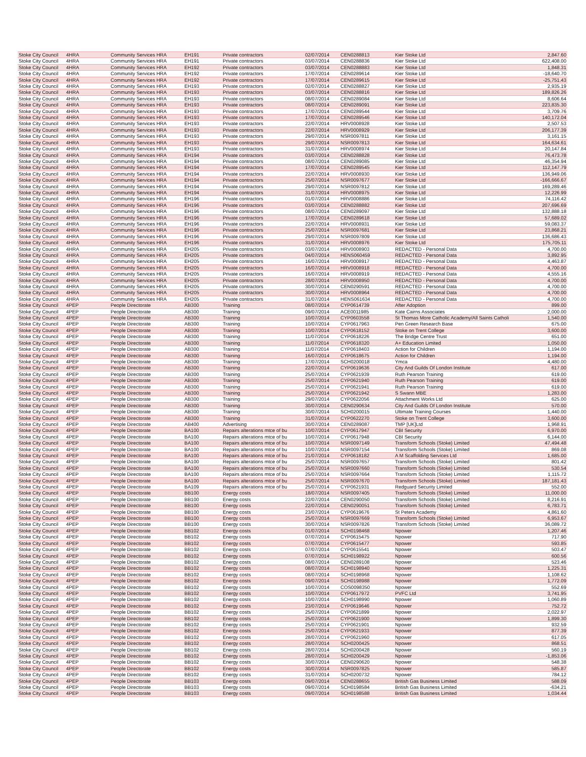| Stoke City Council | 4HRA | Community Services HRA | EH191 | Private contractors | 02/07/2014 | CEN0288813 | Kier Stoke Ltd | 2,847.60 |
| Stoke City Council | 4HRA | Community Services HRA | EH191 | Private contractors | 03/07/2014 | CEN0288836 | Kier Stoke Ltd | 622,408.00 |
| Stoke City Council | 4HRA | Community Services HRA | EH192 | Private contractors | 03/07/2014 | CEN0288883 | Kier Stoke Ltd | 1,848.31 |
| Stoke City Council | 4HRA | Community Services HRA | EH192 | Private contractors | 17/07/2014 | CEN0289614 | Kier Stoke Ltd | -18,640.70 |
| Stoke City Council | 4HRA | Community Services HRA | EH192 | Private contractors | 17/07/2014 | CEN0289615 | Kier Stoke Ltd | -25,751.43 |
| Stoke City Council | 4HRA | Community Services HRA | EH193 | Private contractors | 02/07/2014 | CEN0288827 | Kier Stoke Ltd | 2,935.19 |
| Stoke City Council | 4HRA | Community Services HRA | EH193 | Private contractors | 03/07/2014 | CEN0288816 | Kier Stoke Ltd | 189,826.26 |
| Stoke City Council | 4HRA | Community Services HRA | EH193 | Private contractors | 08/07/2014 | CEN0289084 | Kier Stoke Ltd | 8,606.64 |
| Stoke City Council | 4HRA | Community Services HRA | EH193 | Private contractors | 08/07/2014 | CEN0289091 | Kier Stoke Ltd | 223,835.30 |
| Stoke City Council | 4HRA | Community Services HRA | EH193 | Private contractors | 17/07/2014 | CEN0289544 | Kier Stoke Ltd | 3,709.76 |
| Stoke City Council | 4HRA | Community Services HRA | EH193 | Private contractors | 17/07/2014 | CEN0289546 | Kier Stoke Ltd | 140,172.04 |
| Stoke City Council | 4HRA | Community Services HRA | EH193 | Private contractors | 22/07/2014 | HRV0008928 | Kier Stoke Ltd | 2,507.53 |
| Stoke City Council | 4HRA | Community Services HRA | EH193 | Private contractors | 22/07/2014 | HRV0008929 | Kier Stoke Ltd | 206,177.39 |
| Stoke City Council | 4HRA | Community Services HRA | EH193 | Private contractors | 29/07/2014 | NSR0097811 | Kier Stoke Ltd | 3,161.15 |
| Stoke City Council | 4HRA | Community Services HRA | EH193 | Private contractors | 29/07/2014 | NSR0097813 | Kier Stoke Ltd | 164,634.61 |
| Stoke City Council | 4HRA | Community Services HRA | EH193 | Private contractors | 31/07/2014 | HRV0008974 | Kier Stoke Ltd | 20,147.84 |
| Stoke City Council | 4HRA | Community Services HRA | EH194 | Private contractors | 03/07/2014 | CEN0288828 | Kier Stoke Ltd | 76,473.78 |
| Stoke City Council | 4HRA | Community Services HRA | EH194 | Private contractors | 08/07/2014 | CEN0289085 | Kier Stoke Ltd | 46,354.94 |
| Stoke City Council | 4HRA | Community Services HRA | EH194 | Private contractors | 17/07/2014 | CEN0289545 | Kier Stoke Ltd | 112,147.79 |
| Stoke City Council | 4HRA | Community Services HRA | EH194 | Private contractors | 22/07/2014 | HRV0008930 | Kier Stoke Ltd | 136,949.06 |
| Stoke City Council | 4HRA | Community Services HRA | EH194 | Private contractors | 25/07/2014 | NSR0097677 | Kier Stoke Ltd | -166,666.67 |
| Stoke City Council | 4HRA | Community Services HRA | EH194 | Private contractors | 29/07/2014 | NSR0097812 | Kier Stoke Ltd | 169,289.46 |
| Stoke City Council | 4HRA | Community Services HRA | EH194 | Private contractors | 31/07/2014 | HRV0008975 | Kier Stoke Ltd | 12,226.99 |
| Stoke City Council | 4HRA | Community Services HRA | EH196 | Private contractors | 01/07/2014 | HRV0008886 | Kier Stoke Ltd | 74,116.42 |
| Stoke City Council | 4HRA | Community Services HRA | EH196 | Private contractors | 03/07/2014 | CEN0288882 | Kier Stoke Ltd | 207,696.69 |
| Stoke City Council | 4HRA | Community Services HRA | EH196 | Private contractors | 08/07/2014 | CEN0289097 | Kier Stoke Ltd | 132,888.18 |
| Stoke City Council | 4HRA | Community Services HRA | EH196 | Private contractors | 17/07/2014 | CEN0289618 | Kier Stoke Ltd | 57,689.02 |
| Stoke City Council | 4HRA | Community Services HRA | EH196 | Private contractors | 22/07/2014 | HRV0008931 | Kier Stoke Ltd | 59,083.37 |
| Stoke City Council | 4HRA | Community Services HRA | EH196 | Private contractors | 25/07/2014 | NSR0097681 | Kier Stoke Ltd | 23,868.21 |
| Stoke City Council | 4HRA | Community Services HRA | EH196 | Private contractors | 29/07/2014 | NSR0097809 | Kier Stoke Ltd | 136,686.43 |
| Stoke City Council | 4HRA | Community Services HRA | EH196 | Private contractors | 31/07/2014 | HRV0008976 | Kier Stoke Ltd | 175,705.11 |
| Stoke City Council | 4HRA | Community Services HRA | EH205 | Private contractors | 03/07/2014 | HRV0008903 | REDACTED - Personal Data | 4,700.00 |
| Stoke City Council | 4HRA | Community Services HRA | EH205 | Private contractors | 04/07/2014 | HENS060459 | REDACTED - Personal Data | 3,892.95 |
| Stoke City Council | 4HRA | Community Services HRA | EH205 | Private contractors | 16/07/2014 | HRV0008917 | REDACTED - Personal Data | 4,463.87 |
| Stoke City Council | 4HRA | Community Services HRA | EH205 | Private contractors | 16/07/2014 | HRV0008918 | REDACTED - Personal Data | 4,700.00 |
| Stoke City Council | 4HRA | Community Services HRA | EH205 | Private contractors | 16/07/2014 | HRV0008919 | REDACTED - Personal Data | 4,555.16 |
| Stoke City Council | 4HRA | Community Services HRA | EH205 | Private contractors | 28/07/2014 | HRV0008950 | REDACTED - Personal Data | 4,700.00 |
| Stoke City Council | 4HRA | Community Services HRA | EH205 | Private contractors | 30/07/2014 | CEN0290591 | REDACTED - Personal Data | 4,700.00 |
| Stoke City Council | 4HRA | Community Services HRA | EH205 | Private contractors | 30/07/2014 | HRV0008964 | REDACTED - Personal Data | 4,700.00 |
| Stoke City Council | 4HRA | Community Services HRA | EH205 | Private contractors | 31/07/2014 | HENS061634 | REDACTED - Personal Data | 4,700.00 |
| Stoke City Council | 4PEP | People Directorate | AB300 | Training | 08/07/2014 | CYP0614739 | After Adoption | 899.00 |
| Stoke City Council | 4PEP | People Directorate | AB300 | Training | 09/07/2014 | ACE0011985 | Kate Cairns Associates | 2,000.00 |
| Stoke City Council | 4PEP | People Directorate | AB300 | Training | 10/07/2014 | CYP0603558 | St Thomas More Catholic Academy/All Saints Catholi | 1,540.00 |
| Stoke City Council | 4PEP | People Directorate | AB300 | Training | 10/07/2014 | CYP0617963 | Pen Green Research Base | 675.00 |
| Stoke City Council | 4PEP | People Directorate | AB300 | Training | 10/07/2014 | CYP0618152 | Stoke on Trent College | 3,600.00 |
| Stoke City Council | 4PEP | People Directorate | AB300 | Training | 11/07/2014 | CYP0618226 | The Bridge Centre Trust | 651.00 |
| Stoke City Council | 4PEP | People Directorate | AB300 | Training | 11/07/2014 | CYP0618320 | A+ Education Limited | 1,050.00 |
| Stoke City Council | 4PEP | People Directorate | AB300 | Training | 11/07/2014 | CYP0618403 | Action for Children | 1,194.00 |
| Stoke City Council | 4PEP | People Directorate | AB300 | Training | 16/07/2014 | CYP0618675 | Action for Children | 1,194.00 |
| Stoke City Council | 4PEP | People Directorate | AB300 | Training | 17/07/2014 | SCH0200018 | Ymca | 4,480.00 |
| Stoke City Council | 4PEP | People Directorate | AB300 | Training | 22/07/2014 | CYP0619636 | City And Guilds Of London Institute | 617.00 |
| Stoke City Council | 4PEP | People Directorate | AB300 | Training | 25/07/2014 | CYP0621939 | Ruth Pearson Training | 619.00 |
| Stoke City Council | 4PEP | People Directorate | AB300 | Training | 25/07/2014 | CYP0621940 | Ruth Pearson Training | 619.00 |
| Stoke City Council | 4PEP | People Directorate | AB300 | Training | 25/07/2014 | CYP0621941 | Ruth Pearson Training | 619.00 |
| Stoke City Council | 4PEP | People Directorate | AB300 | Training | 25/07/2014 | CYP0621942 | S Swann MBE | 1,283.00 |
| Stoke City Council | 4PEP | People Directorate | AB300 | Training | 29/07/2014 | CYP0622056 | Attachment Works Ltd | 625.00 |
| Stoke City Council | 4PEP | People Directorate | AB300 | Training | 30/07/2014 | CEN0290634 | City And Guilds Of London Institute | 570.00 |
| Stoke City Council | 4PEP | People Directorate | AB300 | Training | 30/07/2014 | SCH0200015 | Ultimate Training Courses | 1,440.00 |
| Stoke City Council | 4PEP | People Directorate | AB300 | Training | 31/07/2014 | CYP0622270 | Stoke on Trent College | 3,600.00 |
| Stoke City Council | 4PEP | People Directorate | AB400 | Advertising | 30/07/2014 | CEN0289087 | TMP [UK]Ltd | 1,968.91 |
| Stoke City Council | 4PEP | People Directorate | BA100 | Repairs alterations mtce of bu | 10/07/2014 | CYP0617947 | CBI Security | 6,970.00 |
| Stoke City Council | 4PEP | People Directorate | BA100 | Repairs alterations mtce of bu | 10/07/2014 | CYP0617948 | CBI Security | 6,144.00 |
| Stoke City Council | 4PEP | People Directorate | BA100 | Repairs alterations mtce of bu | 10/07/2014 | NSR0097149 | Transform Schools (Stoke) Limited | 47,494.48 |
| Stoke City Council | 4PEP | People Directorate | BA100 | Repairs alterations mtce of bu | 10/07/2014 | NSR0097154 | Transform Schools (Stoke) Limited | 869.08 |
| Stoke City Council | 4PEP | People Directorate | BA100 | Repairs alterations mtce of bu | 21/07/2014 | CYP0618182 | A M Scaffolding Services Ltd | 1,685.00 |
| Stoke City Council | 4PEP | People Directorate | BA100 | Repairs alterations mtce of bu | 25/07/2014 | NSR0097657 | Transform Schools (Stoke) Limited | 801.42 |
| Stoke City Council | 4PEP | People Directorate | BA100 | Repairs alterations mtce of bu | 25/07/2014 | NSR0097660 | Transform Schools (Stoke) Limited | 530.54 |
| Stoke City Council | 4PEP | People Directorate | BA100 | Repairs alterations mtce of bu | 25/07/2014 | NSR0097664 | Transform Schools (Stoke) Limited | 1,115.72 |
| Stoke City Council | 4PEP | People Directorate | BA100 | Repairs alterations mtce of bu | 25/07/2014 | NSR0097670 | Transform Schools (Stoke) Limited | 187,181.43 |
| Stoke City Council | 4PEP | People Directorate | BA109 | Repairs alterations mtce of bu | 25/07/2014 | CYP0621931 | Redguard Security Limited | 552.00 |
| Stoke City Council | 4PEP | People Directorate | BB100 | Energy costs | 18/07/2014 | NSR0097405 | Transform Schools (Stoke) Limited | 11,000.00 |
| Stoke City Council | 4PEP | People Directorate | BB100 | Energy costs | 22/07/2014 | CEN0290050 | Transform Schools (Stoke) Limited | 8,216.91 |
| Stoke City Council | 4PEP | People Directorate | BB100 | Energy costs | 22/07/2014 | CEN0290051 | Transform Schools (Stoke) Limited | 6,783.71 |
| Stoke City Council | 4PEP | People Directorate | BB100 | Energy costs | 23/07/2014 | CYP0619676 | St Peters Academy | 4,861.60 |
| Stoke City Council | 4PEP | People Directorate | BB100 | Energy costs | 25/07/2014 | NSR0097669 | Transform Schools (Stoke) Limited | 6,953.67 |
| Stoke City Council | 4PEP | People Directorate | BB100 | Energy costs | 30/07/2014 | NSR0097826 | Transform Schools (Stoke) Limited | 36,089.72 |
| Stoke City Council | 4PEP | People Directorate | BB102 | Energy costs | 01/07/2014 | SCH0198468 | Npower | 1,207.46 |
| Stoke City Council | 4PEP | People Directorate | BB102 | Energy costs | 07/07/2014 | CYP0615475 | Npower | 717.90 |
| Stoke City Council | 4PEP | People Directorate | BB102 | Energy costs | 07/07/2014 | CYP0615477 | Npower | 593.85 |
| Stoke City Council | 4PEP | People Directorate | BB102 | Energy costs | 07/07/2014 | CYP0615541 | Npower | 503.47 |
| Stoke City Council | 4PEP | People Directorate | BB102 | Energy costs | 07/07/2014 | SCH0198922 | Npower | 600.56 |
| Stoke City Council | 4PEP | People Directorate | BB102 | Energy costs | 08/07/2014 | CEN0289108 | Npower | 523.46 |
| Stoke City Council | 4PEP | People Directorate | BB102 | Energy costs | 08/07/2014 | SCH0198940 | Npower | 1,225.31 |
| Stoke City Council | 4PEP | People Directorate | BB102 | Energy costs | 08/07/2014 | SCH0198968 | Npower | 1,108.62 |
| Stoke City Council | 4PEP | People Directorate | BB102 | Energy costs | 09/07/2014 | SCH0198988 | Npower | 1,772.09 |
| Stoke City Council | 4PEP | People Directorate | BB102 | Energy costs | 10/07/2014 | COS0098350 | Npower | 552.69 |
| Stoke City Council | 4PEP | People Directorate | BB102 | Energy costs | 10/07/2014 | CYP0617972 | PVFC Ltd | 3,741.95 |
| Stoke City Council | 4PEP | People Directorate | BB102 | Energy costs | 10/07/2014 | SCH0198990 | Npower | 1,060.89 |
| Stoke City Council | 4PEP | People Directorate | BB102 | Energy costs | 23/07/2014 | CYP0619646 | Npower | 752.72 |
| Stoke City Council | 4PEP | People Directorate | BB102 | Energy costs | 25/07/2014 | CYP0621899 | Npower | 2,022.97 |
| Stoke City Council | 4PEP | People Directorate | BB102 | Energy costs | 25/07/2014 | CYP0621900 | Npower | 1,899.30 |
| Stoke City Council | 4PEP | People Directorate | BB102 | Energy costs | 25/07/2014 | CYP0621901 | Npower | 932.59 |
| Stoke City Council | 4PEP | People Directorate | BB102 | Energy costs | 25/07/2014 | CYP0621933 | Npower | 877.39 |
| Stoke City Council | 4PEP | People Directorate | BB102 | Energy costs | 28/07/2014 | CYP0621960 | Npower | 617.05 |
| Stoke City Council | 4PEP | People Directorate | BB102 | Energy costs | 28/07/2014 | SCH0200425 | Npower | 868.51 |
| Stoke City Council | 4PEP | People Directorate | BB102 | Energy costs | 28/07/2014 | SCH0200428 | Npower | 560.19 |
| Stoke City Council | 4PEP | People Directorate | BB102 | Energy costs | 28/07/2014 | SCH0200429 | Npower | -1,853.06 |
| Stoke City Council | 4PEP | People Directorate | BB102 | Energy costs | 30/07/2014 | CEN0290620 | Npower | 548.38 |
| Stoke City Council | 4PEP | People Directorate | BB102 | Energy costs | 30/07/2014 | NSR0097825 | Npower | 585.87 |
| Stoke City Council | 4PEP | People Directorate | BB102 | Energy costs | 31/07/2014 | SCH0200732 | Npower | 784.12 |
| Stoke City Council | 4PEP | People Directorate | BB103 | Energy costs | 09/07/2014 | CEN0288655 | British Gas Business Limited | 588.09 |
| Stoke City Council | 4PEP | People Directorate | BB103 | Energy costs | 09/07/2014 | SCH0198584 | British Gas Business Limited | -634.21 |
| Stoke City Council | 4PEP | People Directorate | BB103 | Energy costs | 09/07/2014 | SCH0198588 | British Gas Business Limited | 1,034.44 |